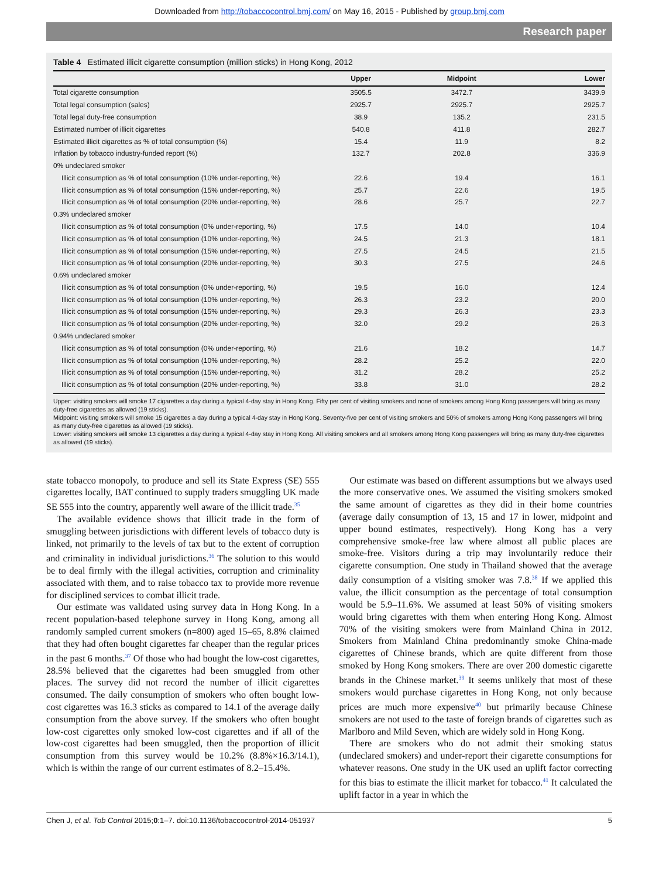Downloaded from http://tobaccocontrol.bmj.com/ on May 16, 2015 - Published by group.bmj.com
Research paper
Table 4 Estimated illicit cigarette consumption (million sticks) in Hong Kong, 2012
| | Upper | Midpoint | Lower |
| --- | --- | --- | --- |
| Total cigarette consumption | 3505.5 | 3472.7 | 3439.9 |
| Total legal consumption (sales) | 2925.7 | 2925.7 | 2925.7 |
| Total legal duty-free consumption | 38.9 | 135.2 | 231.5 |
| Estimated number of illicit cigarettes | 540.8 | 411.8 | 282.7 |
| Estimated illicit cigarettes as % of total consumption (%) | 15.4 | 11.9 | 8.2 |
| Inflation by tobacco industry-funded report (%) | 132.7 | 202.8 | 336.9 |
| 0% undeclared smoker | | | |
| Illicit consumption as % of total consumption (10% under-reporting, %) | 22.6 | 19.4 | 16.1 |
| Illicit consumption as % of total consumption (15% under-reporting, %) | 25.7 | 22.6 | 19.5 |
| Illicit consumption as % of total consumption (20% under-reporting, %) | 28.6 | 25.7 | 22.7 |
| 0.3% undeclared smoker | | | |
| Illicit consumption as % of total consumption (0% under-reporting, %) | 17.5 | 14.0 | 10.4 |
| Illicit consumption as % of total consumption (10% under-reporting, %) | 24.5 | 21.3 | 18.1 |
| Illicit consumption as % of total consumption (15% under-reporting, %) | 27.5 | 24.5 | 21.5 |
| Illicit consumption as % of total consumption (20% under-reporting, %) | 30.3 | 27.5 | 24.6 |
| 0.6% undeclared smoker | | | |
| Illicit consumption as % of total consumption (0% under-reporting, %) | 19.5 | 16.0 | 12.4 |
| Illicit consumption as % of total consumption (10% under-reporting, %) | 26.3 | 23.2 | 20.0 |
| Illicit consumption as % of total consumption (15% under-reporting, %) | 29.3 | 26.3 | 23.3 |
| Illicit consumption as % of total consumption (20% under-reporting, %) | 32.0 | 29.2 | 26.3 |
| 0.94% undeclared smoker | | | |
| Illicit consumption as % of total consumption (0% under-reporting, %) | 21.6 | 18.2 | 14.7 |
| Illicit consumption as % of total consumption (10% under-reporting, %) | 28.2 | 25.2 | 22.0 |
| Illicit consumption as % of total consumption (15% under-reporting, %) | 31.2 | 28.2 | 25.2 |
| Illicit consumption as % of total consumption (20% under-reporting, %) | 33.8 | 31.0 | 28.2 |
Upper: visiting smokers will smoke 17 cigarettes a day during a typical 4-day stay in Hong Kong. Fifty per cent of visiting smokers and none of smokers among Hong Kong passengers will bring as many duty-free cigarettes as allowed (19 sticks).
Midpoint: visiting smokers will smoke 15 cigarettes a day during a typical 4-day stay in Hong Kong. Seventy-five per cent of visiting smokers and 50% of smokers among Hong Kong passengers will bring as many duty-free cigarettes as allowed (19 sticks).
Lower: visiting smokers will smoke 13 cigarettes a day during a typical 4-day stay in Hong Kong. All visiting smokers and all smokers among Hong Kong passengers will bring as many duty-free cigarettes as allowed (19 sticks).
state tobacco monopoly, to produce and sell its State Express (SE) 555 cigarettes locally, BAT continued to supply traders smuggling UK made SE 555 into the country, apparently well aware of the illicit trade.<sup>35</sup>
The available evidence shows that illicit trade in the form of smuggling between jurisdictions with different levels of tobacco duty is linked, not primarily to the levels of tax but to the extent of corruption and criminality in individual jurisdictions.<sup>36</sup> The solution to this would be to deal firmly with the illegal activities, corruption and criminality associated with them, and to raise tobacco tax to provide more revenue for disciplined services to combat illicit trade.
Our estimate was validated using survey data in Hong Kong. In a recent population-based telephone survey in Hong Kong, among all randomly sampled current smokers (n=800) aged 15–65, 8.8% claimed that they had often bought cigarettes far cheaper than the regular prices in the past 6 months.<sup>37</sup> Of those who had bought the low-cost cigarettes, 28.5% believed that the cigarettes had been smuggled from other places. The survey did not record the number of illicit cigarettes consumed. The daily consumption of smokers who often bought low-cost cigarettes was 16.3 sticks as compared to 14.1 of the average daily consumption from the above survey. If the smokers who often bought low-cost cigarettes only smoked low-cost cigarettes and if all of the low-cost cigarettes had been smuggled, then the proportion of illicit consumption from this survey would be 10.2% (8.8%×16.3/14.1), which is within the range of our current estimates of 8.2–15.4%.
Our estimate was based on different assumptions but we always used the more conservative ones. We assumed the visiting smokers smoked the same amount of cigarettes as they did in their home countries (average daily consumption of 13, 15 and 17 in lower, midpoint and upper bound estimates, respectively). Hong Kong has a very comprehensive smoke-free law where almost all public places are smoke-free. Visitors during a trip may involuntarily reduce their cigarette consumption. One study in Thailand showed that the average daily consumption of a visiting smoker was 7.8.<sup>38</sup> If we applied this value, the illicit consumption as the percentage of total consumption would be 5.9–11.6%. We assumed at least 50% of visiting smokers would bring cigarettes with them when entering Hong Kong. Almost 70% of the visiting smokers were from Mainland China in 2012. Smokers from Mainland China predominantly smoke China-made cigarettes of Chinese brands, which are quite different from those smoked by Hong Kong smokers. There are over 200 domestic cigarette brands in the Chinese market.<sup>39</sup> It seems unlikely that most of these smokers would purchase cigarettes in Hong Kong, not only because prices are much more expensive<sup>40</sup> but primarily because Chinese smokers are not used to the taste of foreign brands of cigarettes such as Marlboro and Mild Seven, which are widely sold in Hong Kong.
There are smokers who do not admit their smoking status (undeclared smokers) and under-report their cigarette consumptions for whatever reasons. One study in the UK used an uplift factor correcting for this bias to estimate the illicit market for tobacco.<sup>41</sup> It calculated the uplift factor in a year in which the
Chen J, et al. Tob Control 2015;0:1–7. doi:10.1136/tobaccocontrol-2014-051937 5